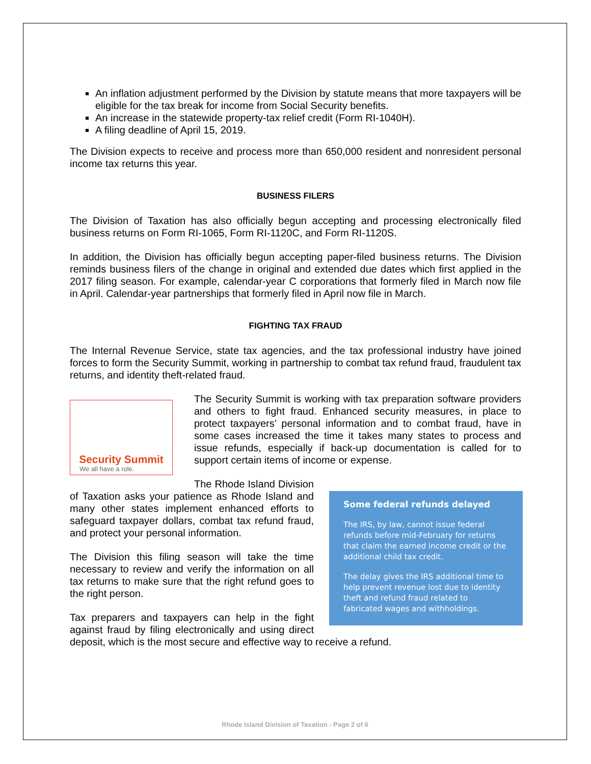An inflation adjustment performed by the Division by statute means that more taxpayers will be eligible for the tax break for income from Social Security benefits.
An increase in the statewide property-tax relief credit (Form RI-1040H).
A filing deadline of April 15, 2019.
The Division expects to receive and process more than 650,000 resident and nonresident personal income tax returns this year.
BUSINESS FILERS
The Division of Taxation has also officially begun accepting and processing electronically filed business returns on Form RI-1065, Form RI-1120C, and Form RI-1120S.
In addition, the Division has officially begun accepting paper-filed business returns. The Division reminds business filers of the change in original and extended due dates which first applied in the 2017 filing season. For example, calendar-year C corporations that formerly filed in March now file in April. Calendar-year partnerships that formerly filed in April now file in March.
FIGHTING TAX FRAUD
The Internal Revenue Service, state tax agencies, and the tax professional industry have joined forces to form the Security Summit, working in partnership to combat tax refund fraud, fraudulent tax returns, and identity theft-related fraud.
Security Summit
We all have a role.
The Security Summit is working with tax preparation software providers and others to fight fraud. Enhanced security measures, in place to protect taxpayers’ personal information and to combat fraud, have in some cases increased the time it takes many states to process and issue refunds, especially if back-up documentation is called for to support certain items of income or expense.
Some federal refunds delayed
The IRS, by law, cannot issue federal refunds before mid-February for returns that claim the earned income credit or the additional child tax credit.
The delay gives the IRS additional time to help prevent revenue lost due to identity theft and refund fraud related to fabricated wages and withholdings.
The Rhode Island Division of Taxation asks your patience as Rhode Island and many other states implement enhanced efforts to safeguard taxpayer dollars, combat tax refund fraud, and protect your personal information.
The Division this filing season will take the time necessary to review and verify the information on all tax returns to make sure that the right refund goes to the right person.
Tax preparers and taxpayers can help in the fight against fraud by filing electronically and using direct deposit, which is the most secure and effective way to receive a refund.
Rhode Island Division of Taxation - Page 2 of 6